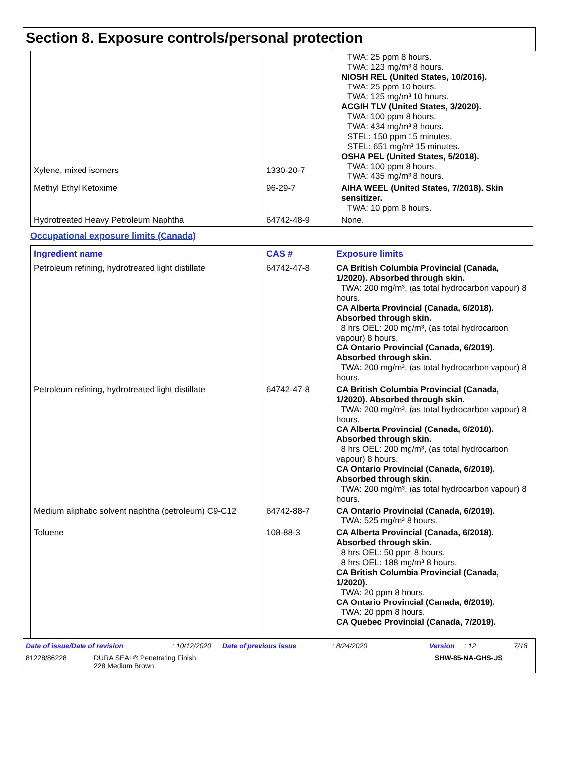Section 8. Exposure controls/personal protection
| Xylene, mixed isomers | 1330-20-7 | TWA: 25 ppm 8 hours. TWA: 123 mg/m³ 8 hours. NIOSH REL (United States, 10/2016). TWA: 25 ppm 10 hours. TWA: 125 mg/m³ 10 hours. ACGIH TLV (United States, 3/2020). TWA: 100 ppm 8 hours. TWA: 434 mg/m³ 8 hours. STEL: 150 ppm 15 minutes. STEL: 651 mg/m³ 15 minutes. OSHA PEL (United States, 5/2018). TWA: 100 ppm 8 hours. TWA: 435 mg/m³ 8 hours. |
| Methyl Ethyl Ketoxime | 96-29-7 | AIHA WEEL (United States, 7/2018). Skin sensitizer. TWA: 10 ppm 8 hours. |
| Hydrotreated Heavy Petroleum Naphtha | 64742-48-9 | None. |
Occupational exposure limits (Canada)
| Ingredient name | CAS # | Exposure limits |
| --- | --- | --- |
| Petroleum refining, hydrotreated light distillate | 64742-47-8 | CA British Columbia Provincial (Canada, 1/2020). Absorbed through skin. TWA: 200 mg/m³, (as total hydrocarbon vapour) 8 hours. CA Alberta Provincial (Canada, 6/2018). Absorbed through skin. 8 hrs OEL: 200 mg/m³, (as total hydrocarbon vapour) 8 hours. CA Ontario Provincial (Canada, 6/2019). Absorbed through skin. TWA: 200 mg/m³, (as total hydrocarbon vapour) 8 hours. |
| Petroleum refining, hydrotreated light distillate | 64742-47-8 | CA British Columbia Provincial (Canada, 1/2020). Absorbed through skin. TWA: 200 mg/m³, (as total hydrocarbon vapour) 8 hours. CA Alberta Provincial (Canada, 6/2018). Absorbed through skin. 8 hrs OEL: 200 mg/m³, (as total hydrocarbon vapour) 8 hours. CA Ontario Provincial (Canada, 6/2019). Absorbed through skin. TWA: 200 mg/m³, (as total hydrocarbon vapour) 8 hours. |
| Medium aliphatic solvent naphtha (petroleum) C9-C12 | 64742-88-7 | CA Ontario Provincial (Canada, 6/2019). TWA: 525 mg/m³ 8 hours. |
| Toluene | 108-88-3 | CA Alberta Provincial (Canada, 6/2018). Absorbed through skin. 8 hrs OEL: 50 ppm 8 hours. 8 hrs OEL: 188 mg/m³ 8 hours. CA British Columbia Provincial (Canada, 1/2020). TWA: 20 ppm 8 hours. CA Ontario Provincial (Canada, 6/2019). TWA: 20 ppm 8 hours. CA Quebec Provincial (Canada, 7/2019). |
Date of issue/Date of revision: 10/12/2020 Date of previous issue: 8/24/2020 Version: 12 7/18
81228/86228 DURA SEAL® Penetrating Finish
228 Medium Brown SHW-85-NA-GHS-US